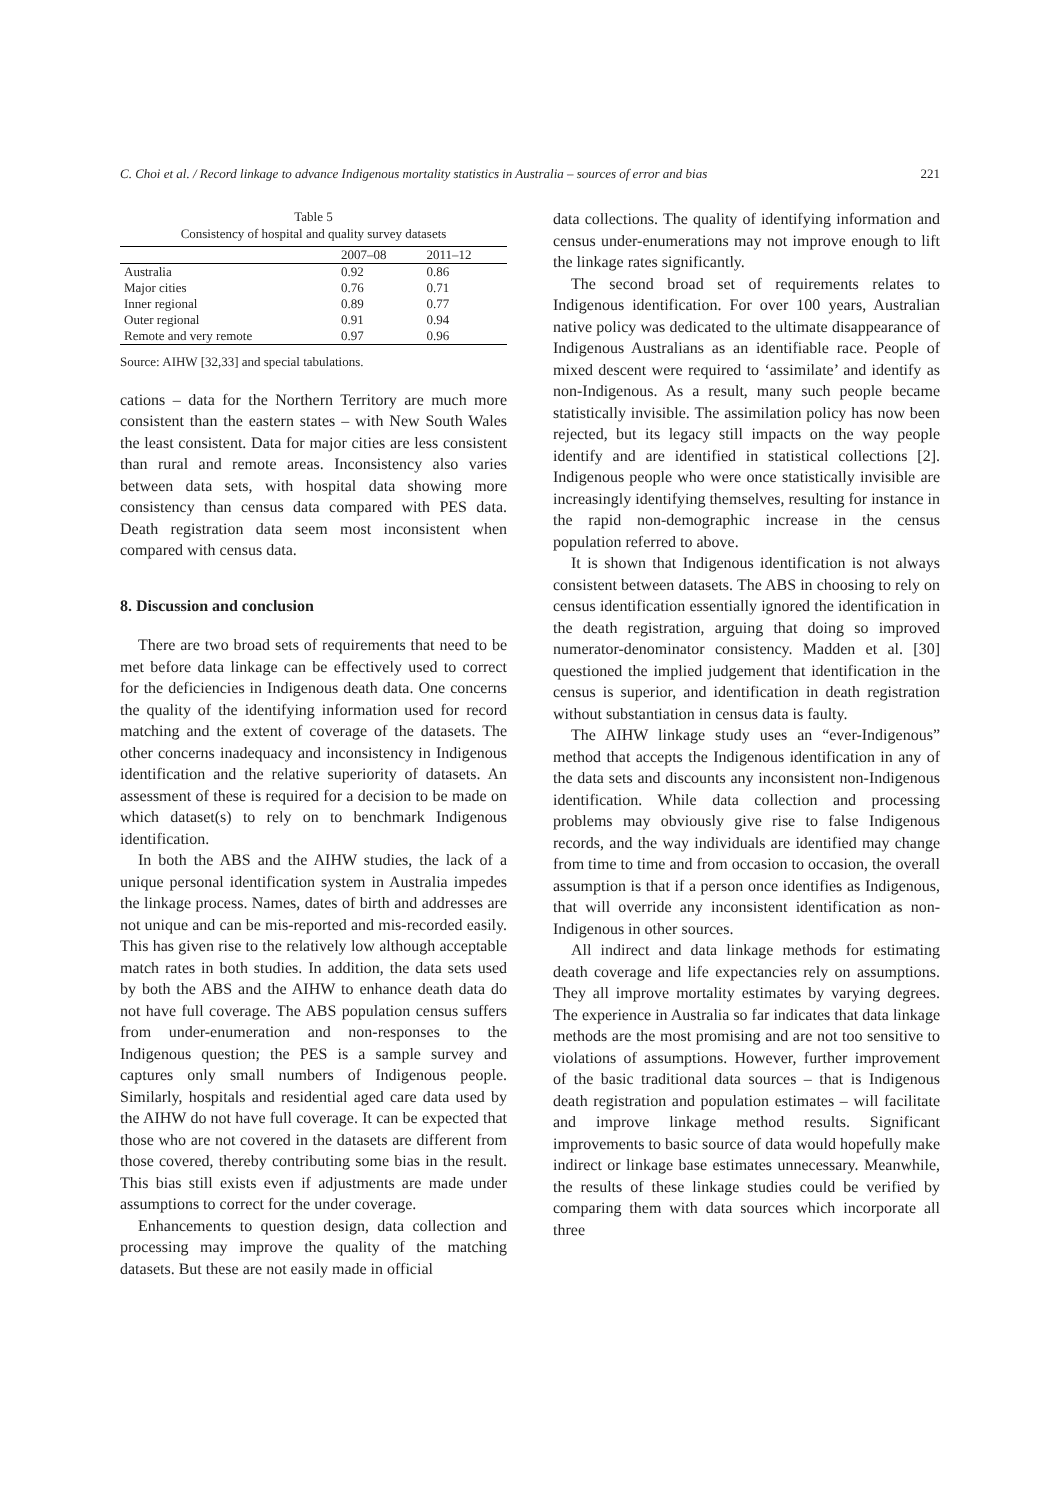C. Choi et al. / Record linkage to advance Indigenous mortality statistics in Australia – sources of error and bias 221
Table 5
Consistency of hospital and quality survey datasets
| | 2007–08 | 2011–12 |
| --- | --- | --- |
| Australia | 0.92 | 0.86 |
| Major cities | 0.76 | 0.71 |
| Inner regional | 0.89 | 0.77 |
| Outer regional | 0.91 | 0.94 |
| Remote and very remote | 0.97 | 0.96 |
Source: AIHW [32,33] and special tabulations.
cations – data for the Northern Territory are much more consistent than the eastern states – with New South Wales the least consistent. Data for major cities are less consistent than rural and remote areas. Inconsistency also varies between data sets, with hospital data showing more consistency than census data compared with PES data. Death registration data seem most inconsistent when compared with census data.
8. Discussion and conclusion
There are two broad sets of requirements that need to be met before data linkage can be effectively used to correct for the deficiencies in Indigenous death data. One concerns the quality of the identifying information used for record matching and the extent of coverage of the datasets. The other concerns inadequacy and inconsistency in Indigenous identification and the relative superiority of datasets. An assessment of these is required for a decision to be made on which dataset(s) to rely on to benchmark Indigenous identification.
In both the ABS and the AIHW studies, the lack of a unique personal identification system in Australia impedes the linkage process. Names, dates of birth and addresses are not unique and can be mis-reported and mis-recorded easily. This has given rise to the relatively low although acceptable match rates in both studies. In addition, the data sets used by both the ABS and the AIHW to enhance death data do not have full coverage. The ABS population census suffers from under-enumeration and non-responses to the Indigenous question; the PES is a sample survey and captures only small numbers of Indigenous people. Similarly, hospitals and residential aged care data used by the AIHW do not have full coverage. It can be expected that those who are not covered in the datasets are different from those covered, thereby contributing some bias in the result. This bias still exists even if adjustments are made under assumptions to correct for the under coverage.
Enhancements to question design, data collection and processing may improve the quality of the matching datasets. But these are not easily made in official
data collections. The quality of identifying information and census under-enumerations may not improve enough to lift the linkage rates significantly.
The second broad set of requirements relates to Indigenous identification. For over 100 years, Australian native policy was dedicated to the ultimate disappearance of Indigenous Australians as an identifiable race. People of mixed descent were required to ‘assimilate’ and identify as non-Indigenous. As a result, many such people became statistically invisible. The assimilation policy has now been rejected, but its legacy still impacts on the way people identify and are identified in statistical collections [2]. Indigenous people who were once statistically invisible are increasingly identifying themselves, resulting for instance in the rapid non-demographic increase in the census population referred to above.
It is shown that Indigenous identification is not always consistent between datasets. The ABS in choosing to rely on census identification essentially ignored the identification in the death registration, arguing that doing so improved numerator-denominator consistency. Madden et al. [30] questioned the implied judgement that identification in the census is superior, and identification in death registration without substantiation in census data is faulty.
The AIHW linkage study uses an “ever-Indigenous” method that accepts the Indigenous identification in any of the data sets and discounts any inconsistent non-Indigenous identification. While data collection and processing problems may obviously give rise to false Indigenous records, and the way individuals are identified may change from time to time and from occasion to occasion, the overall assumption is that if a person once identifies as Indigenous, that will override any inconsistent identification as non-Indigenous in other sources.
All indirect and data linkage methods for estimating death coverage and life expectancies rely on assumptions. They all improve mortality estimates by varying degrees. The experience in Australia so far indicates that data linkage methods are the most promising and are not too sensitive to violations of assumptions. However, further improvement of the basic traditional data sources – that is Indigenous death registration and population estimates – will facilitate and improve linkage method results. Significant improvements to basic source of data would hopefully make indirect or linkage base estimates unnecessary. Meanwhile, the results of these linkage studies could be verified by comparing them with data sources which incorporate all three